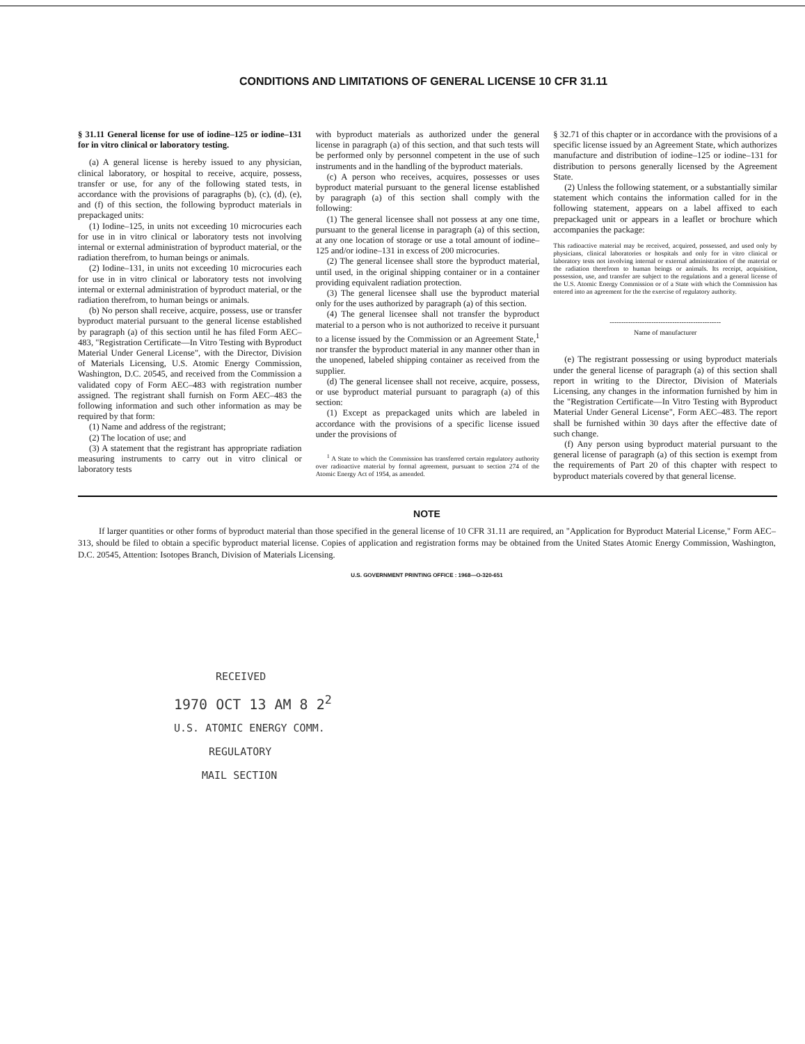CONDITIONS AND LIMITATIONS OF GENERAL LICENSE 10 CFR 31.11
§ 31.11 General license for use of iodine–125 or iodine–131 for in vitro clinical or laboratory testing.
(a) A general license is hereby issued to any physician, clinical laboratory, or hospital to receive, acquire, possess, transfer or use, for any of the following stated tests, in accordance with the provisions of paragraphs (b), (c), (d), (e), and (f) of this section, the following byproduct materials in prepackaged units:
(1) Iodine–125, in units not exceeding 10 microcuries each for use in in vitro clinical or laboratory tests not involving internal or external administration of byproduct material, or the radiation therefrom, to human beings or animals.
(2) Iodine–131, in units not exceeding 10 microcuries each for use in in vitro clinical or laboratory tests not involving internal or external administration of byproduct material, or the radiation therefrom, to human beings or animals.
(b) No person shall receive, acquire, possess, use or transfer byproduct material pursuant to the general license established by paragraph (a) of this section until he has filed Form AEC–483, "Registration Certificate—In Vitro Testing with Byproduct Material Under General License", with the Director, Division of Materials Licensing, U.S. Atomic Energy Commission, Washington, D.C. 20545, and received from the Commission a validated copy of Form AEC–483 with registration number assigned. The registrant shall furnish on Form AEC–483 the following information and such other information as may be required by that form:
(1) Name and address of the registrant;
(2) The location of use; and
(3) A statement that the registrant has appropriate radiation measuring instruments to carry out in vitro clinical or laboratory tests
with byproduct materials as authorized under the general license in paragraph (a) of this section, and that such tests will be performed only by personnel competent in the use of such instruments and in the handling of the byproduct materials.
(c) A person who receives, acquires, possesses or uses byproduct material pursuant to the general license established by paragraph (a) of this section shall comply with the following:
(1) The general licensee shall not possess at any one time, pursuant to the general license in paragraph (a) of this section, at any one location of storage or use a total amount of iodine–125 and/or iodine–131 in excess of 200 microcuries.
(2) The general licensee shall store the byproduct material, until used, in the original shipping container or in a container providing equivalent radiation protection.
(3) The general licensee shall use the byproduct material only for the uses authorized by paragraph (a) of this section.
(4) The general licensee shall not transfer the byproduct material to a person who is not authorized to receive it pursuant to a license issued by the Commission or an Agreement State,<sup>1</sup> nor transfer the byproduct material in any manner other than in the unopened, labeled shipping container as received from the supplier.
(d) The general licensee shall not receive, acquire, possess, or use byproduct material pursuant to paragraph (a) of this section:
(1) Except as prepackaged units which are labeled in accordance with the provisions of a specific license issued under the provisions of
<sup>1</sup> A State to which the Commission has transferred certain regulatory authority over radioactive material by formal agreement, pursuant to section 274 of the Atomic Energy Act of 1954, as amended.
§ 32.71 of this chapter or in accordance with the provisions of a specific license issued by an Agreement State, which authorizes manufacture and distribution of iodine–125 or iodine–131 for distribution to persons generally licensed by the Agreement State.
(2) Unless the following statement, or a substantially similar statement which contains the information called for in the following statement, appears on a label affixed to each prepackaged unit or appears in a leaflet or brochure which accompanies the package:
This radioactive material may be received, acquired, possessed, and used only by physicians, clinical laboratories or hospitals and only for in vitro clinical or laboratory tests not involving internal or external administration of the material or the radiation therefrom to human beings or animals. Its receipt, acquisition, possession, use, and transfer are subject to the regulations and a general license of the U.S. Atomic Energy Commission or of a State with which the Commission has entered into an agreement for the the exercise of regulatory authority.
------------------------------------------------
Name of manufacturer
(e) The registrant possessing or using byproduct materials under the general license of paragraph (a) of this section shall report in writing to the Director, Division of Materials Licensing, any changes in the information furnished by him in the "Registration Certificate—In Vitro Testing with Byproduct Material Under General License", Form AEC–483. The report shall be furnished within 30 days after the effective date of such change.
(f) Any person using byproduct material pursuant to the general license of paragraph (a) of this section is exempt from the requirements of Part 20 of this chapter with respect to byproduct materials covered by that general license.
NOTE
If larger quantities or other forms of byproduct material than those specified in the general license of 10 CFR 31.11 are required, an "Application for Byproduct Material License," Form AEC–313, should be filed to obtain a specific byproduct material license. Copies of application and registration forms may be obtained from the United States Atomic Energy Commission, Washington, D.C. 20545, Attention: Isotopes Branch, Division of Materials Licensing.
U.S. GOVERNMENT PRINTING OFFICE : 1968—O-320-651
RECEIVED
1970 OCT 13 AM 8 2<sup>2</sup>
U.S. ATOMIC ENERGY COMM.
REGULATORY
MAIL SECTION